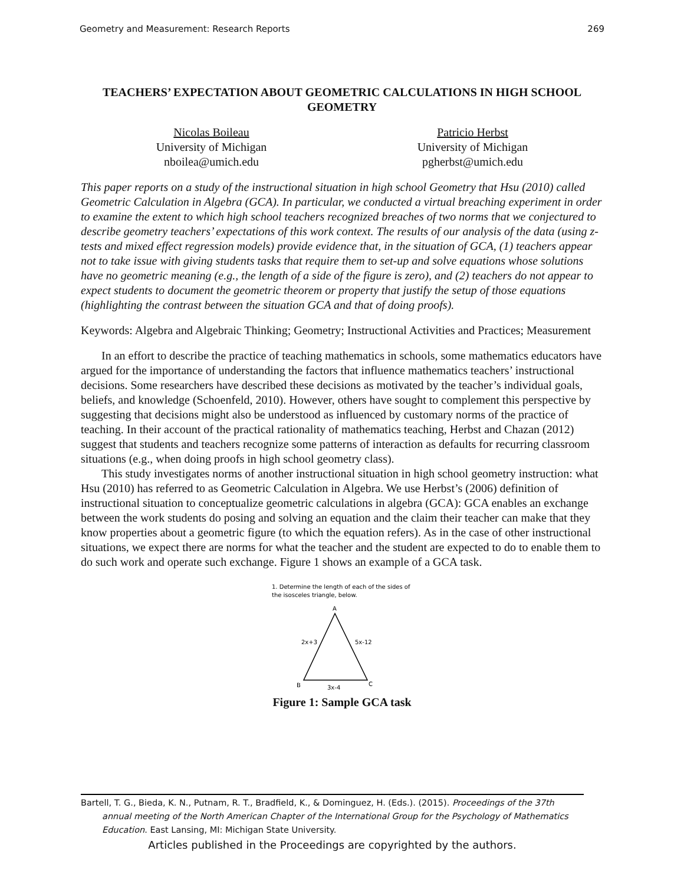Geometry and Measurement: Research Reports 269
TEACHERS’ EXPECTATION ABOUT GEOMETRIC CALCULATIONS IN HIGH SCHOOL GEOMETRY
Nicolas Boileau
University of Michigan
nboilea@umich.edu
Patricio Herbst
University of Michigan
pgherbst@umich.edu
This paper reports on a study of the instructional situation in high school Geometry that Hsu (2010) called Geometric Calculation in Algebra (GCA). In particular, we conducted a virtual breaching experiment in order to examine the extent to which high school teachers recognized breaches of two norms that we conjectured to describe geometry teachers’ expectations of this work context. The results of our analysis of the data (using z-tests and mixed effect regression models) provide evidence that, in the situation of GCA, (1) teachers appear not to take issue with giving students tasks that require them to set-up and solve equations whose solutions have no geometric meaning (e.g., the length of a side of the figure is zero), and (2) teachers do not appear to expect students to document the geometric theorem or property that justify the setup of those equations (highlighting the contrast between the situation GCA and that of doing proofs).
Keywords: Algebra and Algebraic Thinking; Geometry; Instructional Activities and Practices; Measurement
In an effort to describe the practice of teaching mathematics in schools, some mathematics educators have argued for the importance of understanding the factors that influence mathematics teachers’ instructional decisions. Some researchers have described these decisions as motivated by the teacher’s individual goals, beliefs, and knowledge (Schoenfeld, 2010). However, others have sought to complement this perspective by suggesting that decisions might also be understood as influenced by customary norms of the practice of teaching. In their account of the practical rationality of mathematics teaching, Herbst and Chazan (2012) suggest that students and teachers recognize some patterns of interaction as defaults for recurring classroom situations (e.g., when doing proofs in high school geometry class).
This study investigates norms of another instructional situation in high school geometry instruction: what Hsu (2010) has referred to as Geometric Calculation in Algebra. We use Herbst’s (2006) definition of instructional situation to conceptualize geometric calculations in algebra (GCA): GCA enables an exchange between the work students do posing and solving an equation and the claim their teacher can make that they know properties about a geometric figure (to which the equation refers). As in the case of other instructional situations, we expect there are norms for what the teacher and the student are expected to do to enable them to do such work and operate such exchange. Figure 1 shows an example of a GCA task.
1. Determine the length of each of the sides of
the isosceles triangle, below.
A
2x+3
5x-12
B
C
3x-4
Figure 1: Sample GCA task
Bartell, T. G., Bieda, K. N., Putnam, R. T., Bradfield, K., & Dominguez, H. (Eds.). (2015). Proceedings of the 37th
annual meeting of the North American Chapter of the International Group for the Psychology of Mathematics
Education. East Lansing, MI: Michigan State University.
Articles published in the Proceedings are copyrighted by the authors.